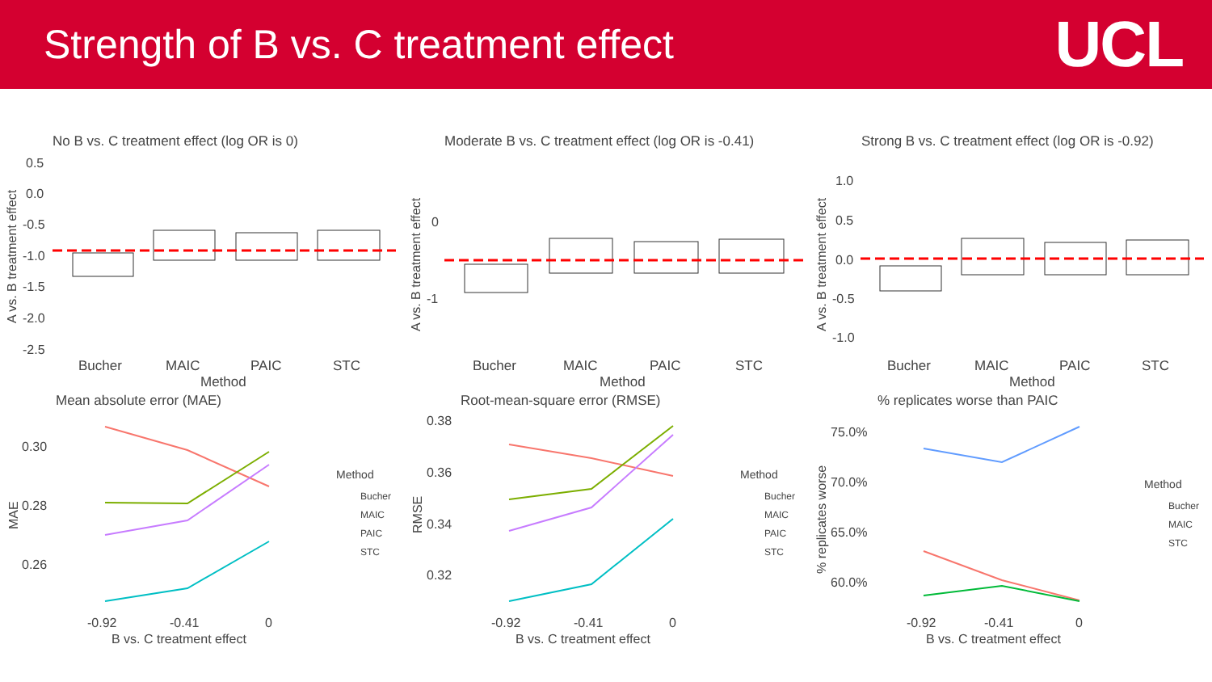Strength of B vs. C treatment effect
UCL
No B vs. C treatment effect (log OR is 0)
A vs. B treatment effect
0.5
0.0
-0.5
-1.0
-1.5
-2.0
-2.5
Bucher
MAIC
PAIC
STC
Method
Moderate B vs. C treatment effect (log OR is -0.41)
A vs. B treatment effect
0
-1
Bucher
MAIC
PAIC
STC
Method
Strong B vs. C treatment effect (log OR is -0.92)
A vs. B treatment effect
1.0
0.5
0.0
-0.5
-1.0
Bucher
MAIC
PAIC
STC
Method
Mean absolute error (MAE)
MAE
0.30
0.28
0.26
Method
Bucher
MAIC
PAIC
STC
-0.92
-0.41
0
B vs. C treatment effect
Root-mean-square error (RMSE)
RMSE
0.38
0.36
0.34
0.32
Method
Bucher
MAIC
PAIC
STC
-0.92
-0.41
0
B vs. C treatment effect
% replicates worse than PAIC
% replicates worse
75.0%
70.0%
65.0%
60.0%
Method
Bucher
MAIC
STC
-0.92
-0.41
0
B vs. C treatment effect